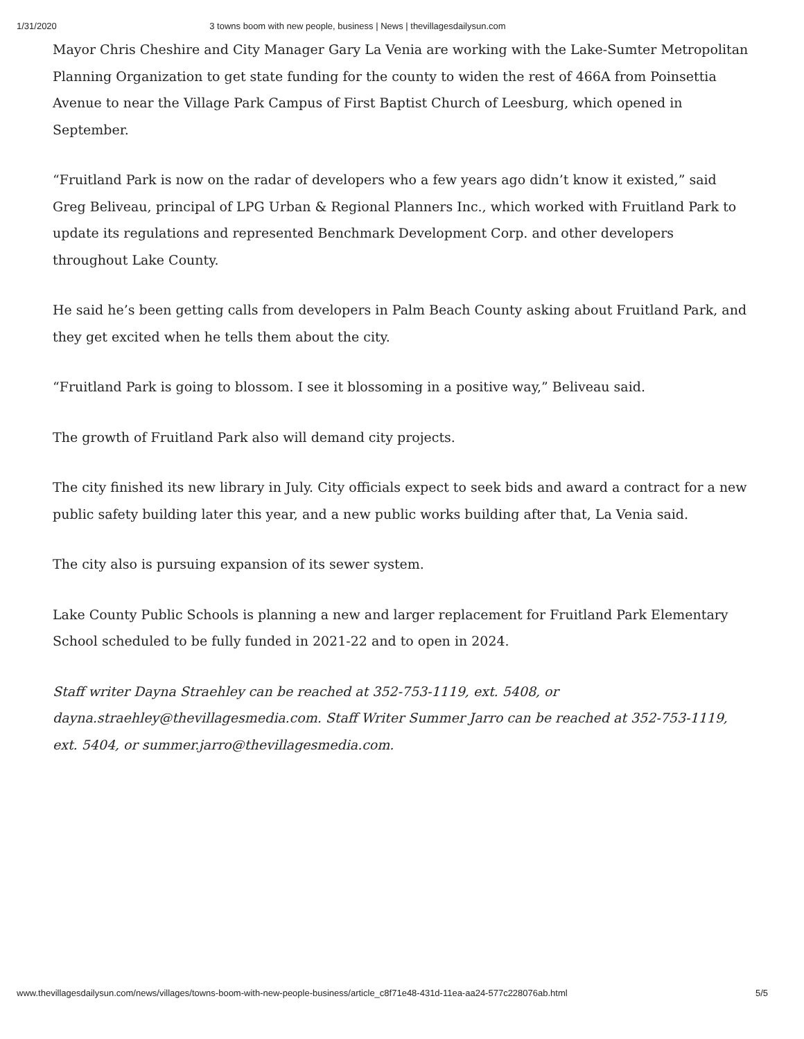1/31/2020 3 towns boom with new people, business | News | thevillagesdailysun.com
Mayor Chris Cheshire and City Manager Gary La Venia are working with the Lake-Sumter Metropolitan Planning Organization to get state funding for the county to widen the rest of 466A from Poinsettia Avenue to near the Village Park Campus of First Baptist Church of Leesburg, which opened in September.
“Fruitland Park is now on the radar of developers who a few years ago didn’t know it existed,” said Greg Beliveau, principal of LPG Urban & Regional Planners Inc., which worked with Fruitland Park to update its regulations and represented Benchmark Development Corp. and other developers throughout Lake County.
He said he’s been getting calls from developers in Palm Beach County asking about Fruitland Park, and they get excited when he tells them about the city.
“Fruitland Park is going to blossom. I see it blossoming in a positive way,” Beliveau said.
The growth of Fruitland Park also will demand city projects.
The city finished its new library in July. City officials expect to seek bids and award a contract for a new public safety building later this year, and a new public works building after that, La Venia said.
The city also is pursuing expansion of its sewer system.
Lake County Public Schools is planning a new and larger replacement for Fruitland Park Elementary School scheduled to be fully funded in 2021-22 and to open in 2024.
Staff writer Dayna Straehley can be reached at 352-753-1119, ext. 5408, or dayna.straehley@thevillagesmedia.com. Staff Writer Summer Jarro can be reached at 352-753-1119, ext. 5404, or summer.jarro@thevillagesmedia.com.
www.thevillagesdailysun.com/news/villages/towns-boom-with-new-people-business/article_c8f71e48-431d-11ea-aa24-577c228076ab.html 5/5